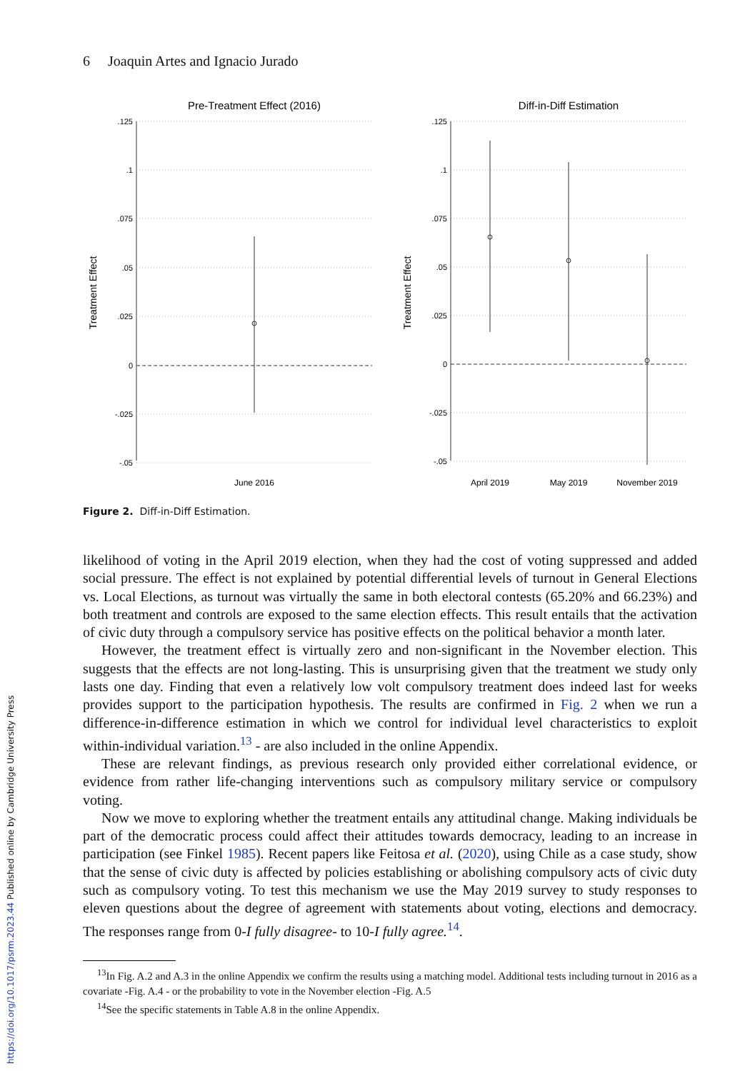6 Joaquin Artes and Ignacio Jurado
Pre-Treatment Effect (2016)
Diff-in-Diff Estimation
.125
.1
.075
.05
.025
0
-.025
-.05
Treatment Effect
June 2016
.125
.1
.075
.05
.025
0
-.025
-.05
Treatment Effect
April 2019
May 2019
November 2019
Figure 2. Diff-in-Diff Estimation.
likelihood of voting in the April 2019 election, when they had the cost of voting suppressed and added social pressure. The effect is not explained by potential differential levels of turnout in General Elections vs. Local Elections, as turnout was virtually the same in both electoral contests (65.20% and 66.23%) and both treatment and controls are exposed to the same election effects. This result entails that the activation of civic duty through a compulsory service has positive effects on the political behavior a month later.
However, the treatment effect is virtually zero and non-significant in the November election. This suggests that the effects are not long-lasting. This is unsurprising given that the treatment we study only lasts one day. Finding that even a relatively low volt compulsory treatment does indeed last for weeks provides support to the participation hypothesis. The results are confirmed in Fig. 2 when we run a difference-in-difference estimation in which we control for individual level characteristics to exploit within-individual variation.<sup>13</sup> - are also included in the online Appendix.
These are relevant findings, as previous research only provided either correlational evidence, or evidence from rather life-changing interventions such as compulsory military service or compulsory voting.
Now we move to exploring whether the treatment entails any attitudinal change. Making individuals be part of the democratic process could affect their attitudes towards democracy, leading to an increase in participation (see Finkel 1985). Recent papers like Feitosa et al. (2020), using Chile as a case study, show that the sense of civic duty is affected by policies establishing or abolishing compulsory acts of civic duty such as compulsory voting. To test this mechanism we use the May 2019 survey to study responses to eleven questions about the degree of agreement with statements about voting, elections and democracy. The responses range from 0-I fully disagree- to 10-I fully agree.<sup>14</sup>.
<sup>13</sup> In Fig. A.2 and A.3 in the online Appendix we confirm the results using a matching model. Additional tests including turnout in 2016 as a covariate -Fig. A.4 - or the probability to vote in the November election -Fig. A.5
<sup>14</sup> See the specific statements in Table A.8 in the online Appendix.
https://doi.org/10.1017/psrm.2023.44 Published online by Cambridge University Press